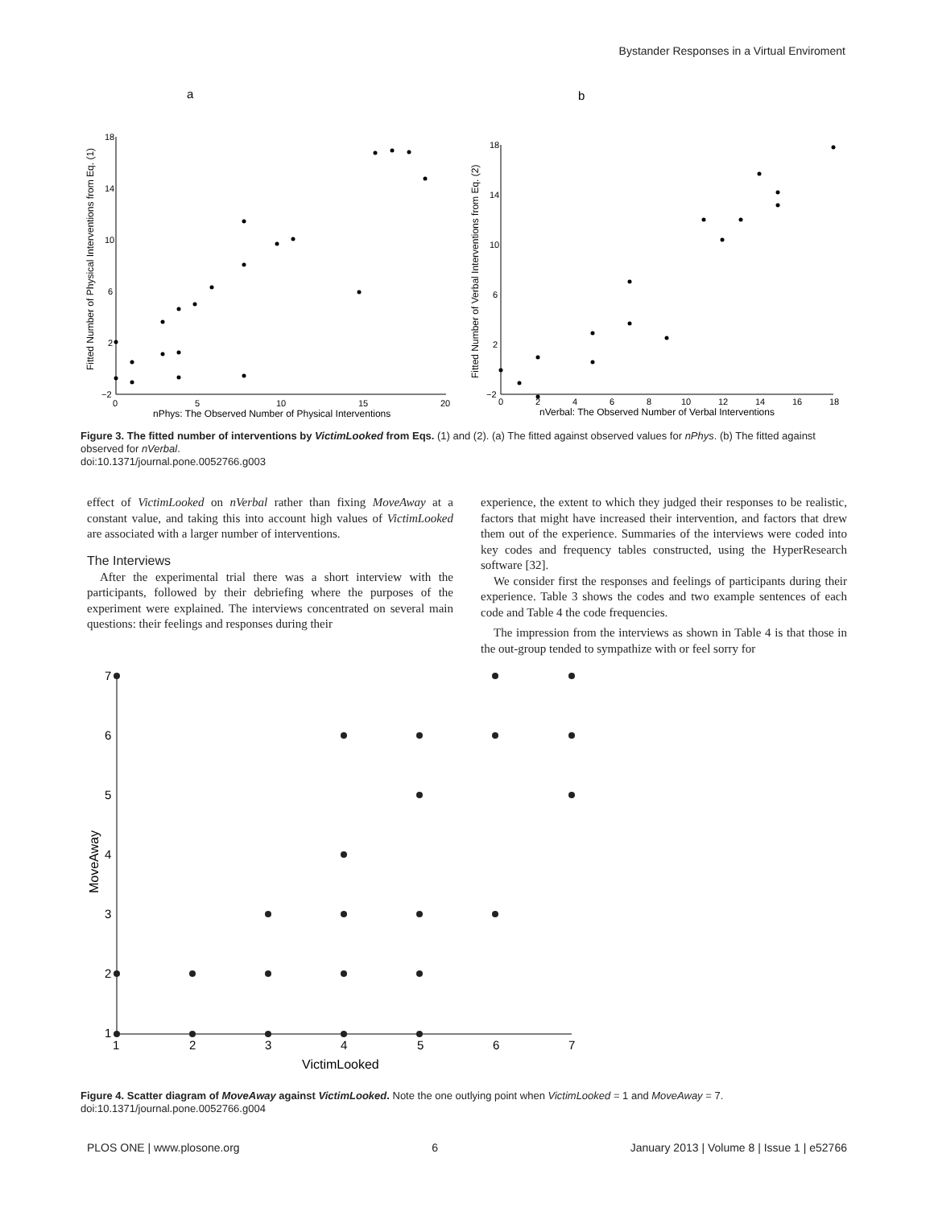Bystander Responses in a Virtual Enviroment
a
b
18
14
10
6
2
−2
0
5
10
15
20
nPhys: The Observed Number of Physical Interventions
Fitted Number of Physical Interventions from Eq. (1)
18
14
10
6
2
−2
0
2
4
6
8
10
12
14
16
18
nVerbal: The Observed Number of Verbal Interventions
Fitted Number of Verbal Interventions from Eq. (2)
Figure 3. The fitted number of interventions by VictimLooked from Eqs. (1) and (2). (a) The fitted against observed values for nPhys. (b) The fitted against observed for nVerbal.
doi:10.1371/journal.pone.0052766.g003
effect of VictimLooked on nVerbal rather than fixing MoveAway at a constant value, and taking this into account high values of VictimLooked are associated with a larger number of interventions.
The Interviews
After the experimental trial there was a short interview with the participants, followed by their debriefing where the purposes of the experiment were explained. The interviews concentrated on several main questions: their feelings and responses during their
experience, the extent to which they judged their responses to be realistic, factors that might have increased their intervention, and factors that drew them out of the experience. Summaries of the interviews were coded into key codes and frequency tables constructed, using the HyperResearch software [32].
We consider first the responses and feelings of participants during their experience. Table 3 shows the codes and two example sentences of each code and Table 4 the code frequencies.
The impression from the interviews as shown in Table 4 is that those in the out-group tended to sympathize with or feel sorry for
7
6
5
4
3
2
1
1
2
3
4
5
6
7
VictimLooked
MoveAway
Figure 4. Scatter diagram of MoveAway against VictimLooked. Note the one outlying point when VictimLooked = 1 and MoveAway = 7.
doi:10.1371/journal.pone.0052766.g004
PLOS ONE | www.plosone.org 6 January 2013 | Volume 8 | Issue 1 | e52766